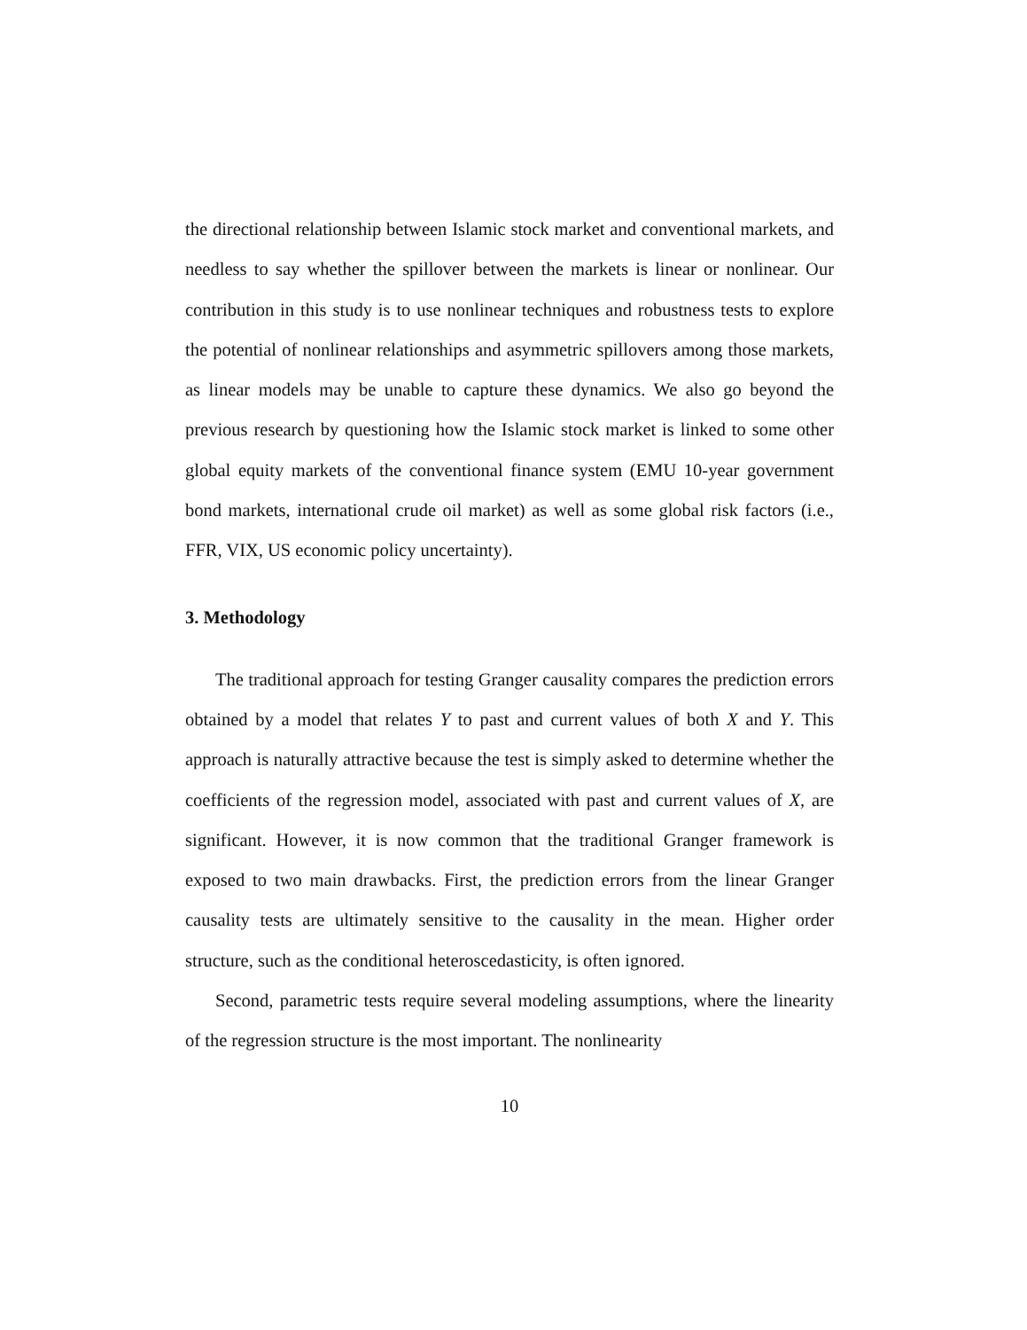the directional relationship between Islamic stock market and conventional markets, and needless to say whether the spillover between the markets is linear or nonlinear. Our contribution in this study is to use nonlinear techniques and robustness tests to explore the potential of nonlinear relationships and asymmetric spillovers among those markets, as linear models may be unable to capture these dynamics. We also go beyond the previous research by questioning how the Islamic stock market is linked to some other global equity markets of the conventional finance system (EMU 10-year government bond markets, international crude oil market) as well as some global risk factors (i.e., FFR, VIX, US economic policy uncertainty).
3. Methodology
The traditional approach for testing Granger causality compares the prediction errors obtained by a model that relates Y to past and current values of both X and Y. This approach is naturally attractive because the test is simply asked to determine whether the coefficients of the regression model, associated with past and current values of X, are significant. However, it is now common that the traditional Granger framework is exposed to two main drawbacks. First, the prediction errors from the linear Granger causality tests are ultimately sensitive to the causality in the mean. Higher order structure, such as the conditional heteroscedasticity, is often ignored.
Second, parametric tests require several modeling assumptions, where the linearity of the regression structure is the most important. The nonlinearity
10